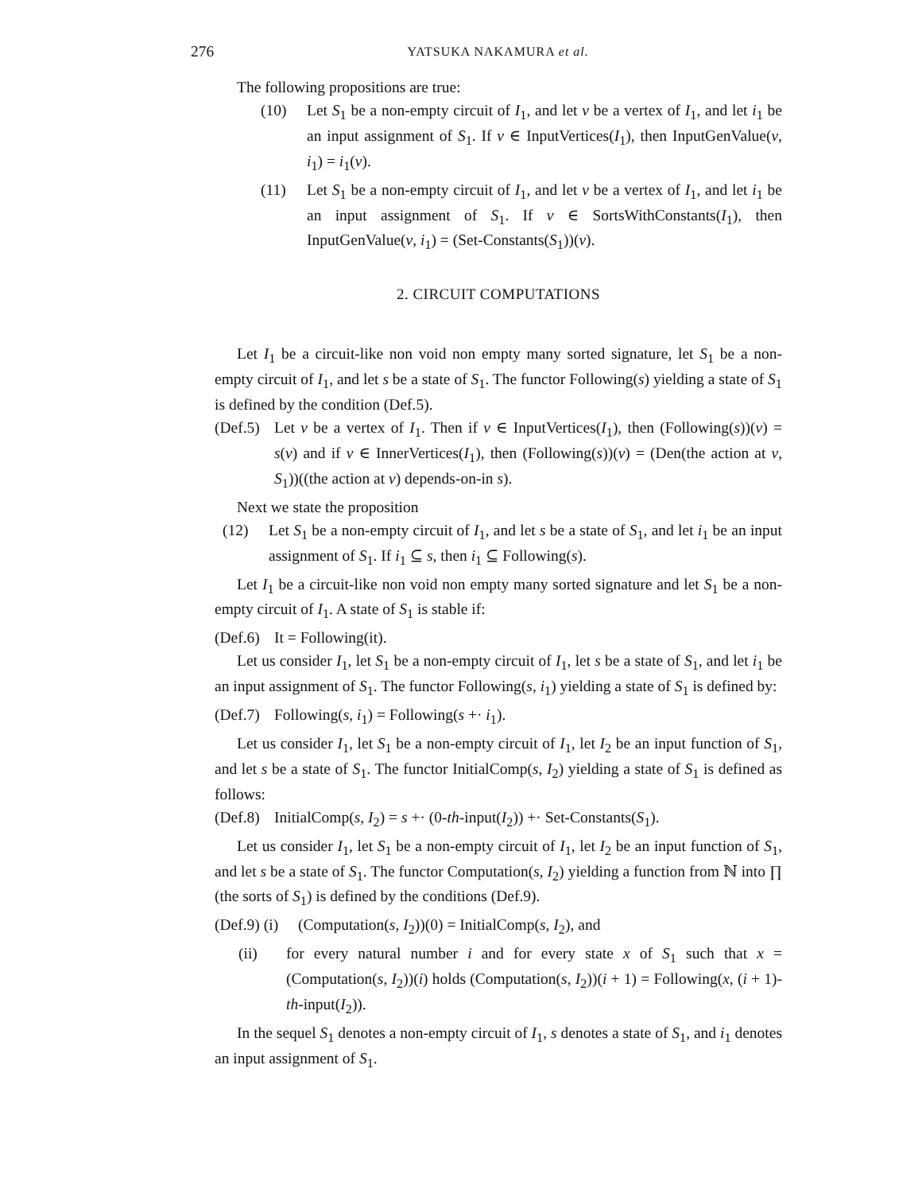276 YATSUKA NAKAMURA et al.
The following propositions are true:
(10) Let S<sub>1</sub> be a non-empty circuit of I<sub>1</sub>, and let v be a vertex of I<sub>1</sub>, and let i<sub>1</sub> be an input assignment of S<sub>1</sub>. If v ∈ InputVertices(I<sub>1</sub>), then InputGenValue(v, i<sub>1</sub>) = i<sub>1</sub>(v).
(11) Let S<sub>1</sub> be a non-empty circuit of I<sub>1</sub>, and let v be a vertex of I<sub>1</sub>, and let i<sub>1</sub> be an input assignment of S<sub>1</sub>. If v ∈ SortsWithConstants(I<sub>1</sub>), then InputGenValue(v, i<sub>1</sub>) = (Set-Constants(S<sub>1</sub>))(v).
2. CIRCUIT COMPUTATIONS
Let I<sub>1</sub> be a circuit-like non void non empty many sorted signature, let S<sub>1</sub> be a non-empty circuit of I<sub>1</sub>, and let s be a state of S<sub>1</sub>. The functor Following(s) yielding a state of S<sub>1</sub> is defined by the condition (Def.5).
(Def.5) Let v be a vertex of I<sub>1</sub>. Then if v ∈ InputVertices(I<sub>1</sub>), then (Following(s))(v) = s(v) and if v ∈ InnerVertices(I<sub>1</sub>), then (Following(s))(v) = (Den(the action at v, S<sub>1</sub>))((the action at v) depends-on-in s).
Next we state the proposition
(12) Let S<sub>1</sub> be a non-empty circuit of I<sub>1</sub>, and let s be a state of S<sub>1</sub>, and let i<sub>1</sub> be an input assignment of S<sub>1</sub>. If i<sub>1</sub> ⊆ s, then i<sub>1</sub> ⊆ Following(s).
Let I<sub>1</sub> be a circuit-like non void non empty many sorted signature and let S<sub>1</sub> be a non-empty circuit of I<sub>1</sub>. A state of S<sub>1</sub> is stable if:
(Def.6) It = Following(it).
Let us consider I<sub>1</sub>, let S<sub>1</sub> be a non-empty circuit of I<sub>1</sub>, let s be a state of S<sub>1</sub>, and let i<sub>1</sub> be an input assignment of S<sub>1</sub>. The functor Following(s, i<sub>1</sub>) yielding a state of S<sub>1</sub> is defined by:
(Def.7) Following(s, i<sub>1</sub>) = Following(s +· i<sub>1</sub>).
Let us consider I<sub>1</sub>, let S<sub>1</sub> be a non-empty circuit of I<sub>1</sub>, let I<sub>2</sub> be an input function of S<sub>1</sub>, and let s be a state of S<sub>1</sub>. The functor InitialComp(s, I<sub>2</sub>) yielding a state of S<sub>1</sub> is defined as follows:
(Def.8) InitialComp(s, I<sub>2</sub>) = s +· (0-th-input(I<sub>2</sub>)) +· Set-Constants(S<sub>1</sub>).
Let us consider I<sub>1</sub>, let S<sub>1</sub> be a non-empty circuit of I<sub>1</sub>, let I<sub>2</sub> be an input function of S<sub>1</sub>, and let s be a state of S<sub>1</sub>. The functor Computation(s, I<sub>2</sub>) yielding a function from ℕ into ∏ (the sorts of S<sub>1</sub>) is defined by the conditions (Def.9).
(Def.9) (i) (Computation(s, I<sub>2</sub>))(0) = InitialComp(s, I<sub>2</sub>), and
(ii) for every natural number i and for every state x of S<sub>1</sub> such that x = (Computation(s, I<sub>2</sub>))(i) holds (Computation(s, I<sub>2</sub>))(i + 1) = Following(x, (i + 1)-th-input(I<sub>2</sub>)).
In the sequel S<sub>1</sub> denotes a non-empty circuit of I<sub>1</sub>, s denotes a state of S<sub>1</sub>, and i<sub>1</sub> denotes an input assignment of S<sub>1</sub>.